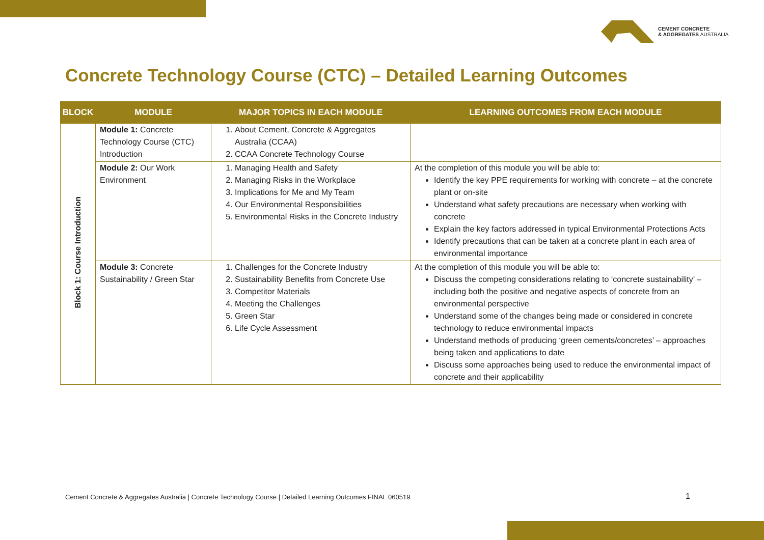CEMENT CONCRETE
& AGGREGATES AUSTRALIA
Concrete Technology Course (CTC) – Detailed Learning Outcomes
| BLOCK | MODULE | MAJOR TOPICS IN EACH MODULE | LEARNING OUTCOMES FROM EACH MODULE |
| --- | --- | --- | --- |
| Block 1: Course Introduction | Module 1: Concrete Technology Course (CTC) Introduction | 1. About Cement, Concrete & Aggregates Australia (CCAA) 2. CCAA Concrete Technology Course | |
| | Module 2: Our Work Environment | 1. Managing Health and Safety 2. Managing Risks in the Workplace 3. Implications for Me and My Team 4. Our Environmental Responsibilities 5. Environmental Risks in the Concrete Industry | At the completion of this module you will be able to: Identify the key PPE requirements for working with concrete – at the concrete plant or on-site Understand what safety precautions are necessary when working with concrete Explain the key factors addressed in typical Environmental Protections Acts Identify precautions that can be taken at a concrete plant in each area of environmental importance |
| | Module 3: Concrete Sustainability / Green Star | 1. Challenges for the Concrete Industry 2. Sustainability Benefits from Concrete Use 3. Competitor Materials 4. Meeting the Challenges 5. Green Star 6. Life Cycle Assessment | At the completion of this module you will be able to: Discuss the competing considerations relating to ‘concrete sustainability’ – including both the positive and negative aspects of concrete from an environmental perspective Understand some of the changes being made or considered in concrete technology to reduce environmental impacts Understand methods of producing ‘green cements/concretes’ – approaches being taken and applications to date Discuss some approaches being used to reduce the environmental impact of concrete and their applicability |
Cement Concrete & Aggregates Australia | Concrete Technology Course | Detailed Learning Outcomes FINAL 060519
1